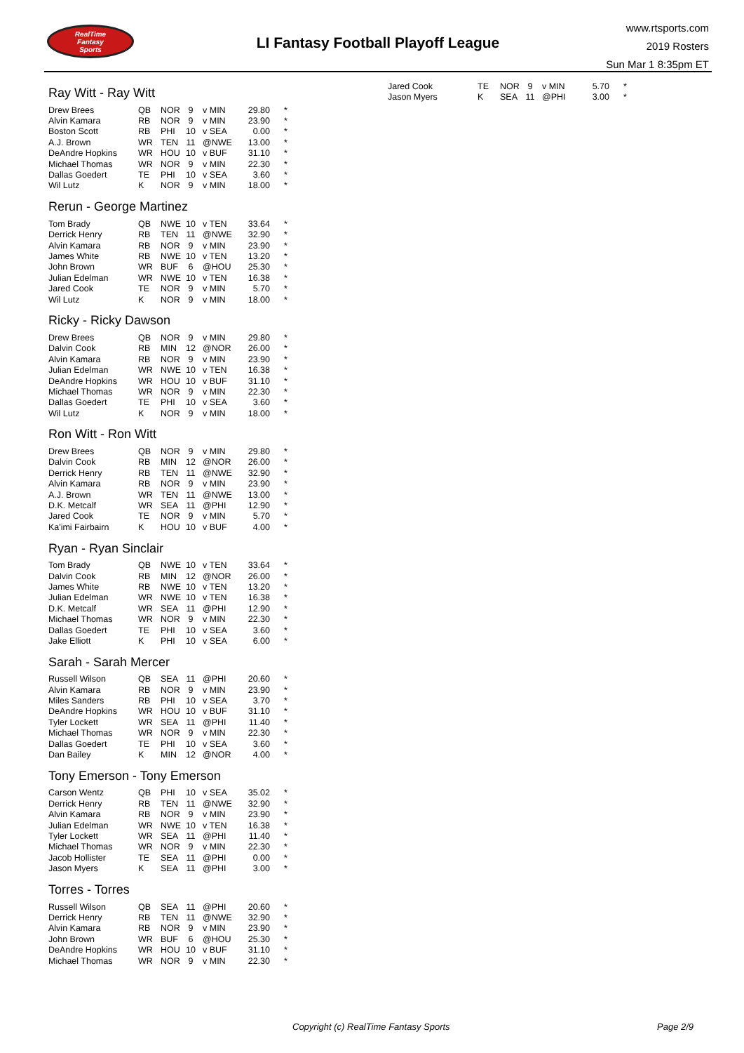RealTime
Fantasy
Sports
LI Fantasy Football Playoff League
www.rtsports.com
2019 Rosters
Sun Mar 1 8:35pm ET
Ray Witt - Ray Witt
| Drew Brees | QB | NOR | 9 | v MIN | 29.80 | * |
| Alvin Kamara | RB | NOR | 9 | v MIN | 23.90 | * |
| Boston Scott | RB | PHI | 10 | v SEA | 0.00 | * |
| A.J. Brown | WR | TEN | 11 | @NWE | 13.00 | * |
| DeAndre Hopkins | WR | HOU | 10 | v BUF | 31.10 | * |
| Michael Thomas | WR | NOR | 9 | v MIN | 22.30 | * |
| Dallas Goedert | TE | PHI | 10 | v SEA | 3.60 | * |
| Wil Lutz | K | NOR | 9 | v MIN | 18.00 | * |
Rerun - George Martinez
| Tom Brady | QB | NWE | 10 | v TEN | 33.64 | * |
| Derrick Henry | RB | TEN | 11 | @NWE | 32.90 | * |
| Alvin Kamara | RB | NOR | 9 | v MIN | 23.90 | * |
| James White | RB | NWE | 10 | v TEN | 13.20 | * |
| John Brown | WR | BUF | 6 | @HOU | 25.30 | * |
| Julian Edelman | WR | NWE | 10 | v TEN | 16.38 | * |
| Jared Cook | TE | NOR | 9 | v MIN | 5.70 | * |
| Wil Lutz | K | NOR | 9 | v MIN | 18.00 | * |
Ricky - Ricky Dawson
| Drew Brees | QB | NOR | 9 | v MIN | 29.80 | * |
| Dalvin Cook | RB | MIN | 12 | @NOR | 26.00 | * |
| Alvin Kamara | RB | NOR | 9 | v MIN | 23.90 | * |
| Julian Edelman | WR | NWE | 10 | v TEN | 16.38 | * |
| DeAndre Hopkins | WR | HOU | 10 | v BUF | 31.10 | * |
| Michael Thomas | WR | NOR | 9 | v MIN | 22.30 | * |
| Dallas Goedert | TE | PHI | 10 | v SEA | 3.60 | * |
| Wil Lutz | K | NOR | 9 | v MIN | 18.00 | * |
Ron Witt - Ron Witt
| Drew Brees | QB | NOR | 9 | v MIN | 29.80 | * |
| Dalvin Cook | RB | MIN | 12 | @NOR | 26.00 | * |
| Derrick Henry | RB | TEN | 11 | @NWE | 32.90 | * |
| Alvin Kamara | RB | NOR | 9 | v MIN | 23.90 | * |
| A.J. Brown | WR | TEN | 11 | @NWE | 13.00 | * |
| D.K. Metcalf | WR | SEA | 11 | @PHI | 12.90 | * |
| Jared Cook | TE | NOR | 9 | v MIN | 5.70 | * |
| Ka'imi Fairbairn | K | HOU | 10 | v BUF | 4.00 | * |
Ryan - Ryan Sinclair
| Tom Brady | QB | NWE | 10 | v TEN | 33.64 | * |
| Dalvin Cook | RB | MIN | 12 | @NOR | 26.00 | * |
| James White | RB | NWE | 10 | v TEN | 13.20 | * |
| Julian Edelman | WR | NWE | 10 | v TEN | 16.38 | * |
| D.K. Metcalf | WR | SEA | 11 | @PHI | 12.90 | * |
| Michael Thomas | WR | NOR | 9 | v MIN | 22.30 | * |
| Dallas Goedert | TE | PHI | 10 | v SEA | 3.60 | * |
| Jake Elliott | K | PHI | 10 | v SEA | 6.00 | * |
Sarah - Sarah Mercer
| Russell Wilson | QB | SEA | 11 | @PHI | 20.60 | * |
| Alvin Kamara | RB | NOR | 9 | v MIN | 23.90 | * |
| Miles Sanders | RB | PHI | 10 | v SEA | 3.70 | * |
| DeAndre Hopkins | WR | HOU | 10 | v BUF | 31.10 | * |
| Tyler Lockett | WR | SEA | 11 | @PHI | 11.40 | * |
| Michael Thomas | WR | NOR | 9 | v MIN | 22.30 | * |
| Dallas Goedert | TE | PHI | 10 | v SEA | 3.60 | * |
| Dan Bailey | K | MIN | 12 | @NOR | 4.00 | * |
Tony Emerson - Tony Emerson
| Carson Wentz | QB | PHI | 10 | v SEA | 35.02 | * |
| Derrick Henry | RB | TEN | 11 | @NWE | 32.90 | * |
| Alvin Kamara | RB | NOR | 9 | v MIN | 23.90 | * |
| Julian Edelman | WR | NWE | 10 | v TEN | 16.38 | * |
| Tyler Lockett | WR | SEA | 11 | @PHI | 11.40 | * |
| Michael Thomas | WR | NOR | 9 | v MIN | 22.30 | * |
| Jacob Hollister | TE | SEA | 11 | @PHI | 0.00 | * |
| Jason Myers | K | SEA | 11 | @PHI | 3.00 | * |
Torres - Torres
| Russell Wilson | QB | SEA | 11 | @PHI | 20.60 | * |
| Derrick Henry | RB | TEN | 11 | @NWE | 32.90 | * |
| Alvin Kamara | RB | NOR | 9 | v MIN | 23.90 | * |
| John Brown | WR | BUF | 6 | @HOU | 25.30 | * |
| DeAndre Hopkins | WR | HOU | 10 | v BUF | 31.10 | * |
| Michael Thomas | WR | NOR | 9 | v MIN | 22.30 | * |
| Jared Cook | TE | NOR | 9 | v MIN | 5.70 | * |
| Jason Myers | K | SEA | 11 | @PHI | 3.00 | * |
Copyright (c) RealTime Fantasy Sports Page 2/9